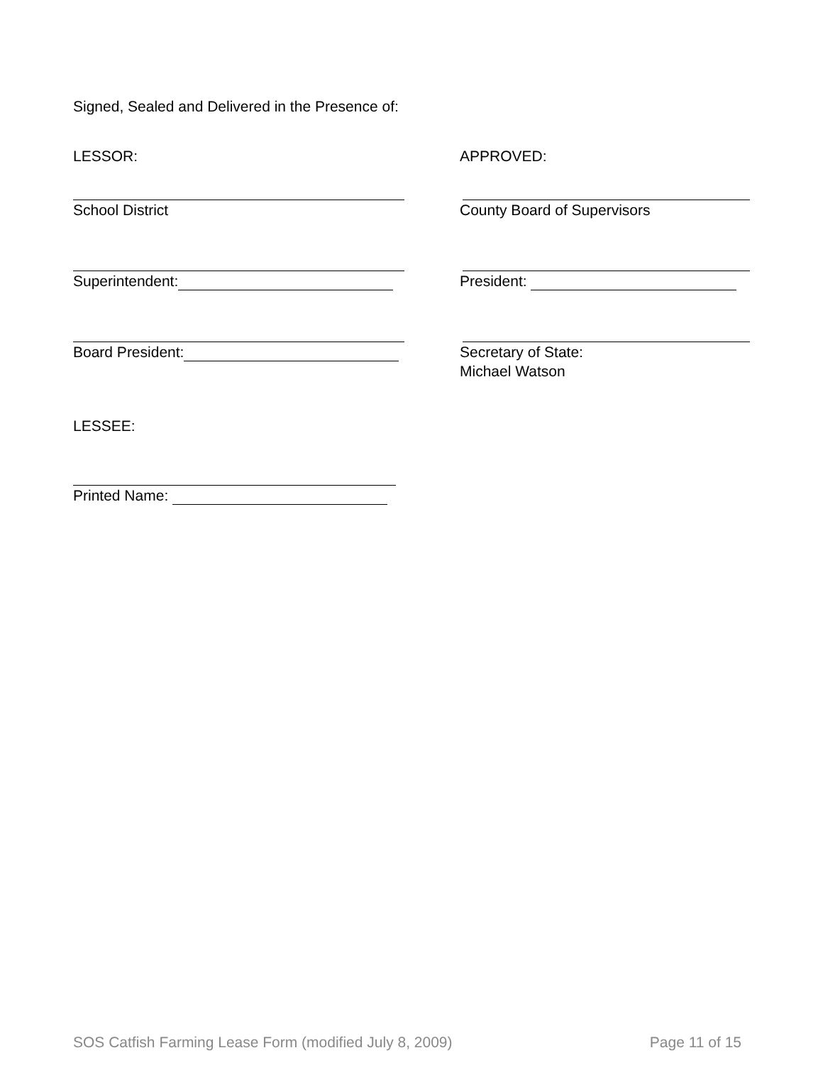Signed, Sealed and Delivered in the Presence of:
LESSOR: APPROVED:
School District County Board of Supervisors
Superintendent: President:
Board President: Secretary of State:
Michael Watson
LESSEE:
Printed Name:
SOS Catfish Farming Lease Form (modified July 8, 2009) Page 11 of 15